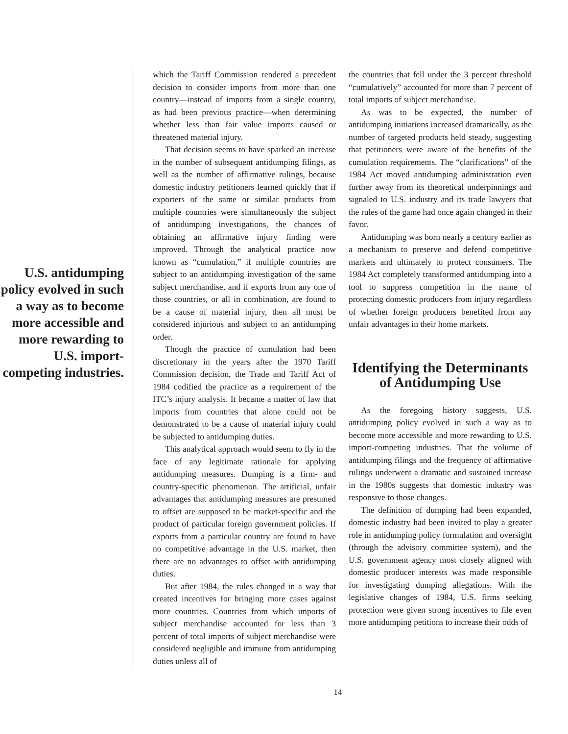U.S. antidumping policy evolved in such a way as to become more accessible and more rewarding to U.S. import-competing industries.
which the Tariff Commission rendered a precedent decision to consider imports from more than one country—instead of imports from a single country, as had been previous practice—when determining whether less than fair value imports caused or threatened material injury.
That decision seems to have sparked an increase in the number of subsequent antidumping filings, as well as the number of affirmative rulings, because domestic industry petitioners learned quickly that if exporters of the same or similar products from multiple countries were simultaneously the subject of antidumping investigations, the chances of obtaining an affirmative injury finding were improved. Through the analytical practice now known as “cumulation,” if multiple countries are subject to an antidumping investigation of the same subject merchandise, and if exports from any one of those countries, or all in combination, are found to be a cause of material injury, then all must be considered injurious and subject to an antidumping order.
Though the practice of cumulation had been discretionary in the years after the 1970 Tariff Commission decision, the Trade and Tariff Act of 1984 codified the practice as a requirement of the ITC’s injury analysis. It became a matter of law that imports from countries that alone could not be demonstrated to be a cause of material injury could be subjected to antidumping duties.
This analytical approach would seem to fly in the face of any legitimate rationale for applying antidumping measures. Dumping is a firm- and country-specific phenomenon. The artificial, unfair advantages that antidumping measures are presumed to offset are supposed to be market-specific and the product of particular foreign government policies. If exports from a particular country are found to have no competitive advantage in the U.S. market, then there are no advantages to offset with antidumping duties.
But after 1984, the rules changed in a way that created incentives for bringing more cases against more countries. Countries from which imports of subject merchandise accounted for less than 3 percent of total imports of subject merchandise were considered negligible and immune from antidumping duties unless all of
the countries that fell under the 3 percent threshold “cumulatively” accounted for more than 7 percent of total imports of subject merchandise.
As was to be expected, the number of antidumping initiations increased dramatically, as the number of targeted products held steady, suggesting that petitioners were aware of the benefits of the cumulation requirements. The “clarifications” of the 1984 Act moved antidumping administration even further away from its theoretical underpinnings and signaled to U.S. industry and its trade lawyers that the rules of the game had once again changed in their favor.
Antidumping was born nearly a century earlier as a mechanism to preserve and defend competitive markets and ultimately to protect consumers. The 1984 Act completely transformed antidumping into a tool to suppress competition in the name of protecting domestic producers from injury regardless of whether foreign producers benefited from any unfair advantages in their home markets.
Identifying the Determinants of Antidumping Use
As the foregoing history suggests, U.S. antidumping policy evolved in such a way as to become more accessible and more rewarding to U.S. import-competing industries. That the volume of antidumping filings and the frequency of affirmative rulings underwent a dramatic and sustained increase in the 1980s suggests that domestic industry was responsive to those changes.
The definition of dumping had been expanded, domestic industry had been invited to play a greater role in antidumping policy formulation and oversight (through the advisory committee system), and the U.S. government agency most closely aligned with domestic producer interests was made responsible for investigating dumping allegations. With the legislative changes of 1984, U.S. firms seeking protection were given strong incentives to file even more antidumping petitions to increase their odds of
14